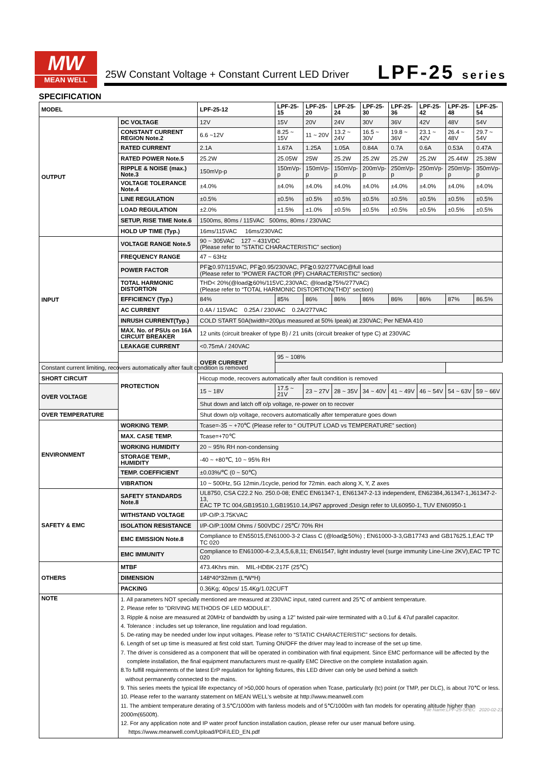MW
MEAN WELL
25W Constant Voltage + Constant Current LED Driver
LPF-25 series
SPECIFICATION
| MODEL | | LPF-25-12 | LPF-25-15 | LPF-25-20 | LPF-25-24 | LPF-25-30 | LPF-25-36 | LPF-25-42 | LPF-25-48 | LPF-25-54 |
| --- | --- | --- | --- | --- | --- | --- | --- | --- | --- | --- |
| OUTPUT | DC VOLTAGE | 12V | 15V | 20V | 24V | 30V | 36V | 42V | 48V | 54V |
| | CONSTANT CURRENT REGION Note.2 | 6.6 ~12V | 8.25 ~ 15V | 11 ~ 20V | 13.2 ~ 24V | 16.5 ~ 30V | 19.8 ~ 36V | 23.1 ~ 42V | 26.4 ~ 48V | 29.7 ~ 54V |
| | RATED CURRENT | 2.1A | 1.67A | 1.25A | 1.05A | 0.84A | 0.7A | 0.6A | 0.53A | 0.47A |
| | RATED POWER Note.5 | 25.2W | 25.05W | 25W | 25.2W | 25.2W | 25.2W | 25.2W | 25.44W | 25.38W |
| | RIPPLE & NOISE (max.) Note.3 | 150mVp-p | 150mVp-p | 150mVp-p | 150mVp-p | 200mVp-p | 250mVp-p | 250mVp-p | 250mVp-p | 350mVp-p |
| | VOLTAGE TOLERANCE Note.4 | ±4.0% | ±4.0% | ±4.0% | ±4.0% | ±4.0% | ±4.0% | ±4.0% | ±4.0% | ±4.0% |
| | LINE REGULATION | ±0.5% | ±0.5% | ±0.5% | ±0.5% | ±0.5% | ±0.5% | ±0.5% | ±0.5% | ±0.5% |
| | LOAD REGULATION | ±2.0% | ±1.5% | ±1.0% | ±0.5% | ±0.5% | ±0.5% | ±0.5% | ±0.5% | ±0.5% |
| | SETUP, RISE TIME Note.6 | 1500ms, 80ms / 115VAC 500ms, 80ms / 230VAC | | | | | | | | |
| | HOLD UP TIME (Typ.) | 16ms/115VAC 16ms/230VAC | | | | | | | | |
| INPUT | VOLTAGE RANGE Note.5 | 90 ~ 305VAC 127 ~ 431VDC (Please refer to "STATIC CHARACTERISTIC" section) | | | | | | | | |
| | FREQUENCY RANGE | 47 ~ 63Hz | | | | | | | | |
| | POWER FACTOR | PF≧0.97/115VAC, PF≧0.95/230VAC, PF≧0.92/277VAC@full load (Please refer to "POWER FACTOR (PF) CHARACTERISTIC" section) | | | | | | | | |
| | TOTAL HARMONIC DISTORTION | THD< 20%(@load≧60%/115VC,230VAC; @load≧75%/277VAC) (Please refer to “TOTAL HARMONIC DISTORTION(THD)” section) | | | | | | | | |
| | EFFICIENCY (Typ.) | 84% | 85% | 86% | 86% | 86% | 86% | 86% | 87% | 86.5% |
| | AC CURRENT | 0.4A / 115VAC 0.25A / 230VAC 0.2A/277VAC | | | | | | | | |
| | INRUSH CURRENT(Typ.) | COLD START 50A(twidth=200μs measured at 50% Ipeak) at 230VAC; Per NEMA 410 | | | | | | | | |
| | MAX. No. of PSUs on 16A CIRCUIT BREAKER | 12 units (circuit breaker of type B) / 21 units (circuit breaker of type C) at 230VAC | | | | | | | | |
| | LEAKAGE CURRENT | <0.75mA / 240VAC | | | | | | | | |
| | PROTECTION | OVER CURRENT | 95 ~ 108% | | | | | | | |
| Constant current limiting, recovers automatically after fault condition is removed | | | | | | | | | | |
| SHORT CIRCUIT | | Hiccup mode, recovers automatically after fault condition is removed | | | | | | | | |
| OVER VOLTAGE | | 15 ~ 18V | 17.5 ~ 21V | 23 ~ 27V | 28 ~ 35V | 34 ~ 40V | 41 ~ 49V | 46 ~ 54V | 54 ~ 63V | 59 ~ 66V |
| | | Shut down and latch off o/p voltage, re-power on to recover | | | | | | | | |
| OVER TEMPERATURE | | Shut down o/p voltage, recovers automatically after temperature goes down | | | | | | | | |
| ENVIRONMENT | WORKING TEMP. | Tcase=-35 ~ +70℃ (Please refer to “ OUTPUT LOAD vs TEMPERATURE” section) | | | | | | | | |
| | MAX. CASE TEMP. | Tcase=+70℃ | | | | | | | | |
| | WORKING HUMIDITY | 20 ~ 95% RH non-condensing | | | | | | | | |
| | STORAGE TEMP., HUMIDITY | -40 ~ +80℃, 10 ~ 95% RH | | | | | | | | |
| | TEMP. COEFFICIENT | ±0.03%/℃ (0 ~ 50℃) | | | | | | | | |
| | VIBRATION | 10 ~ 500Hz, 5G 12min./1cycle, period for 72min. each along X, Y, Z axes | | | | | | | | |
| SAFETY & EMC | SAFETY STANDARDS Note.8 | UL8750, CSA C22.2 No. 250.0-08; ENEC EN61347-1, EN61347-2-13 independent, EN62384,J61347-1,J61347-2-13, EAC TP TC 004,GB19510.1,GB19510.14,IP67 approved ;Design refer to UL60950-1, TUV EN60950-1 | | | | | | | | |
| | WITHSTAND VOLTAGE | I/P-O/P:3.75KVAC | | | | | | | | |
| | ISOLATION RESISTANCE | I/P-O/P:100M Ohms / 500VDC / 25℃/ 70% RH | | | | | | | | |
| | EMC EMISSION Note.8 | Compliance to EN55015,EN61000-3-2 Class C (@load≧50%) ; EN61000-3-3,GB17743 and GB17625.1,EAC TP TC 020 | | | | | | | | |
| | EMC IMMUNITY | Compliance to EN61000-4-2,3,4,5,6,8,11; EN61547, light industry level (surge immunity Line-Line 2KV),EAC TP TC 020 | | | | | | | | |
| OTHERS | MTBF | 473.4Khrs min. MIL-HDBK-217F (25℃) | | | | | | | | |
| | DIMENSION | 148*40*32mm (L*W*H) | | | | | | | | |
| | PACKING | 0.36Kg; 40pcs/ 15.4Kg/1.02CUFT | | | | | | | | |
| NOTE | 1. All parameters NOT specially mentioned are measured at 230VAC input, rated current and 25℃ of ambient temperature. 2. Please refer to "DRIVING METHODS OF LED MODULE". 3. Ripple & noise are measured at 20MHz of bandwidth by using a 12" twisted pair-wire terminated with a 0.1uf & 47uf parallel capacitor. 4. Tolerance : includes set up tolerance, line regulation and load regulation. 5. De-rating may be needed under low input voltages. Please refer to “STATIC CHARACTERISTIC” sections for details. 6. Length of set up time is measured at first cold start. Turning ON/OFF the driver may lead to increase of the set up time. 7. The driver is considered as a component that will be operated in combination with final equipment. Since EMC performance will be affected by the complete installation, the final equipment manufacturers must re-qualify EMC Directive on the complete installation again. 8.To fulfill requirements of the latest ErP regulation for lighting fixtures, this LED driver can only be used behind a switch without permanently connected to the mains. 9. This series meets the typical life expectancy of >50,000 hours of operation when Tcase, particularly (tc) point (or TMP, per DLC), is about 70℃ or less. 10. Please refer to the warranty statement on MEAN WELL's website at http://www.meanwell.com 11. The ambient temperature derating of 3.5℃/1000m with fanless models and of 5℃/1000m with fan models for operating altitude higher than 2000m(6500ft). 12. For any application note and IP water proof function installation caution, please refer our user manual before using. https://www.meanwell.com/Upload/PDF/LED_EN.pdf | | | | | | | | | |
File Name:LPF-25-SPEC 2020-02-21